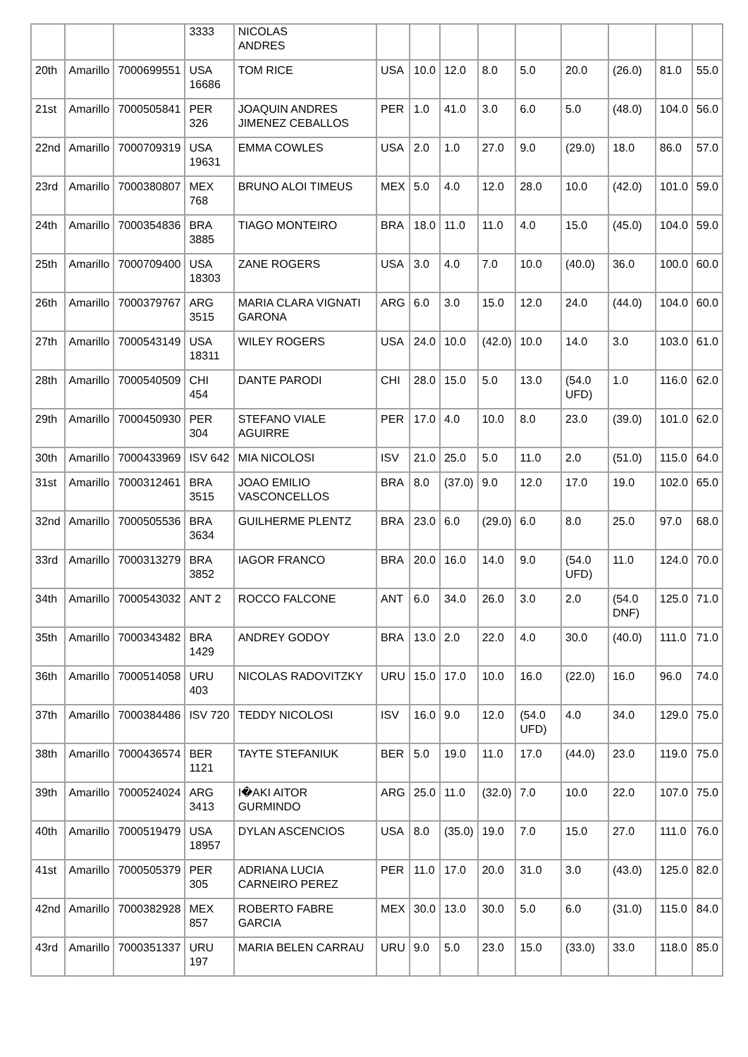| | | | 3333 | NICOLAS ANDRES | | | | | | | | | |
| 20th | Amarillo | 7000699551 | USA 16686 | TOM RICE | USA | 10.0 | 12.0 | 8.0 | 5.0 | 20.0 | (26.0) | 81.0 | 55.0 |
| 21st | Amarillo | 7000505841 | PER 326 | JOAQUIN ANDRES JIMENEZ CEBALLOS | PER | 1.0 | 41.0 | 3.0 | 6.0 | 5.0 | (48.0) | 104.0 | 56.0 |
| 22nd | Amarillo | 7000709319 | USA 19631 | EMMA COWLES | USA | 2.0 | 1.0 | 27.0 | 9.0 | (29.0) | 18.0 | 86.0 | 57.0 |
| 23rd | Amarillo | 7000380807 | MEX 768 | BRUNO ALOI TIMEUS | MEX | 5.0 | 4.0 | 12.0 | 28.0 | 10.0 | (42.0) | 101.0 | 59.0 |
| 24th | Amarillo | 7000354836 | BRA 3885 | TIAGO MONTEIRO | BRA | 18.0 | 11.0 | 11.0 | 4.0 | 15.0 | (45.0) | 104.0 | 59.0 |
| 25th | Amarillo | 7000709400 | USA 18303 | ZANE ROGERS | USA | 3.0 | 4.0 | 7.0 | 10.0 | (40.0) | 36.0 | 100.0 | 60.0 |
| 26th | Amarillo | 7000379767 | ARG 3515 | MARIA CLARA VIGNATI GARONA | ARG | 6.0 | 3.0 | 15.0 | 12.0 | 24.0 | (44.0) | 104.0 | 60.0 |
| 27th | Amarillo | 7000543149 | USA 18311 | WILEY ROGERS | USA | 24.0 | 10.0 | (42.0) | 10.0 | 14.0 | 3.0 | 103.0 | 61.0 |
| 28th | Amarillo | 7000540509 | CHI 454 | DANTE PARODI | CHI | 28.0 | 15.0 | 5.0 | 13.0 | (54.0 UFD) | 1.0 | 116.0 | 62.0 |
| 29th | Amarillo | 7000450930 | PER 304 | STEFANO VIALE AGUIRRE | PER | 17.0 | 4.0 | 10.0 | 8.0 | 23.0 | (39.0) | 101.0 | 62.0 |
| 30th | Amarillo | 7000433969 | ISV 642 | MIA NICOLOSI | ISV | 21.0 | 25.0 | 5.0 | 11.0 | 2.0 | (51.0) | 115.0 | 64.0 |
| 31st | Amarillo | 7000312461 | BRA 3515 | JOAO EMILIO VASCONCELLOS | BRA | 8.0 | (37.0) | 9.0 | 12.0 | 17.0 | 19.0 | 102.0 | 65.0 |
| 32nd | Amarillo | 7000505536 | BRA 3634 | GUILHERME PLENTZ | BRA | 23.0 | 6.0 | (29.0) | 6.0 | 8.0 | 25.0 | 97.0 | 68.0 |
| 33rd | Amarillo | 7000313279 | BRA 3852 | IAGOR FRANCO | BRA | 20.0 | 16.0 | 14.0 | 9.0 | (54.0 UFD) | 11.0 | 124.0 | 70.0 |
| 34th | Amarillo | 7000543032 | ANT 2 | ROCCO FALCONE | ANT | 6.0 | 34.0 | 26.0 | 3.0 | 2.0 | (54.0 DNF) | 125.0 | 71.0 |
| 35th | Amarillo | 7000343482 | BRA 1429 | ANDREY GODOY | BRA | 13.0 | 2.0 | 22.0 | 4.0 | 30.0 | (40.0) | 111.0 | 71.0 |
| 36th | Amarillo | 7000514058 | URU 403 | NICOLAS RADOVITZKY | URU | 15.0 | 17.0 | 10.0 | 16.0 | (22.0) | 16.0 | 96.0 | 74.0 |
| 37th | Amarillo | 7000384486 | ISV 720 | TEDDY NICOLOSI | ISV | 16.0 | 9.0 | 12.0 | (54.0 UFD) | 4.0 | 34.0 | 129.0 | 75.0 |
| 38th | Amarillo | 7000436574 | BER 1121 | TAYTE STEFANIUK | BER | 5.0 | 19.0 | 11.0 | 17.0 | (44.0) | 23.0 | 119.0 | 75.0 |
| 39th | Amarillo | 7000524024 | ARG 3413 | I�AKI AITOR GURMINDO | ARG | 25.0 | 11.0 | (32.0) | 7.0 | 10.0 | 22.0 | 107.0 | 75.0 |
| 40th | Amarillo | 7000519479 | USA 18957 | DYLAN ASCENCIOS | USA | 8.0 | (35.0) | 19.0 | 7.0 | 15.0 | 27.0 | 111.0 | 76.0 |
| 41st | Amarillo | 7000505379 | PER 305 | ADRIANA LUCIA CARNEIRO PEREZ | PER | 11.0 | 17.0 | 20.0 | 31.0 | 3.0 | (43.0) | 125.0 | 82.0 |
| 42nd | Amarillo | 7000382928 | MEX 857 | ROBERTO FABRE GARCIA | MEX | 30.0 | 13.0 | 30.0 | 5.0 | 6.0 | (31.0) | 115.0 | 84.0 |
| 43rd | Amarillo | 7000351337 | URU 197 | MARIA BELEN CARRAU | URU | 9.0 | 5.0 | 23.0 | 15.0 | (33.0) | 33.0 | 118.0 | 85.0 |